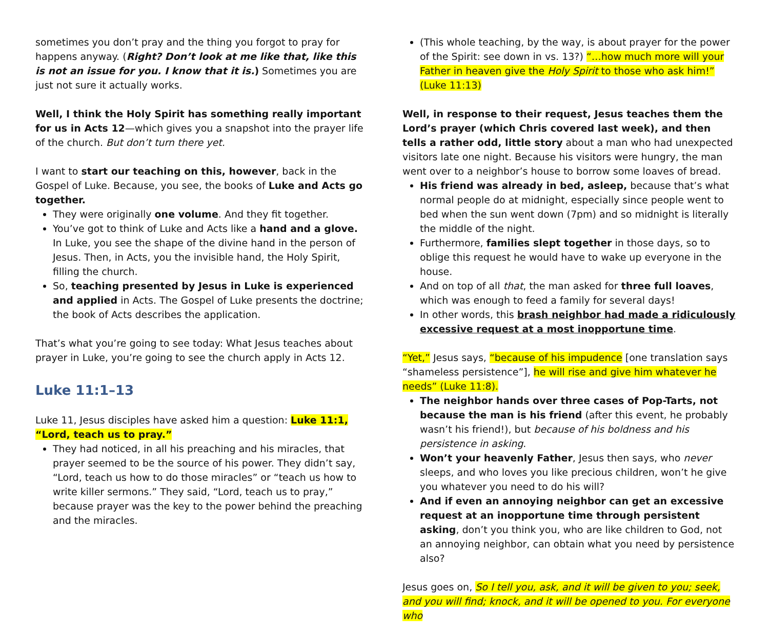sometimes you don’t pray and the thing you forgot to pray for happens anyway. (Right? Don’t look at me like that, like this is not an issue for you. I know that it is.) Sometimes you are just not sure it actually works.
Well, I think the Holy Spirit has something really important for us in Acts 12—which gives you a snapshot into the prayer life of the church. But don’t turn there yet.
I want to start our teaching on this, however, back in the Gospel of Luke. Because, you see, the books of Luke and Acts go together.
They were originally one volume. And they fit together.
You’ve got to think of Luke and Acts like a hand and a glove. In Luke, you see the shape of the divine hand in the person of Jesus. Then, in Acts, you the invisible hand, the Holy Spirit, filling the church.
So, teaching presented by Jesus in Luke is experienced and applied in Acts. The Gospel of Luke presents the doctrine; the book of Acts describes the application.
That’s what you’re going to see today: What Jesus teaches about prayer in Luke, you’re going to see the church apply in Acts 12.
Luke 11:1–13
Luke 11, Jesus disciples have asked him a question: Luke 11:1, “Lord, teach us to pray.”
They had noticed, in all his preaching and his miracles, that prayer seemed to be the source of his power. They didn’t say, “Lord, teach us how to do those miracles” or “teach us how to write killer sermons.” They said, “Lord, teach us to pray,” because prayer was the key to the power behind the preaching and the miracles.
(This whole teaching, by the way, is about prayer for the power of the Spirit: see down in vs. 13?) “…how much more will your Father in heaven give the Holy Spirit to those who ask him!” (Luke 11:13)
Well, in response to their request, Jesus teaches them the Lord’s prayer (which Chris covered last week), and then tells a rather odd, little story about a man who had unexpected visitors late one night. Because his visitors were hungry, the man went over to a neighbor’s house to borrow some loaves of bread.
His friend was already in bed, asleep, because that’s what normal people do at midnight, especially since people went to bed when the sun went down (7pm) and so midnight is literally the middle of the night.
Furthermore, families slept together in those days, so to oblige this request he would have to wake up everyone in the house.
And on top of all that, the man asked for three full loaves, which was enough to feed a family for several days!
In other words, this brash neighbor had made a ridiculously excessive request at a most inopportune time.
“Yet,” Jesus says, “because of his impudence [one translation says “shameless persistence”], he will rise and give him whatever he needs” (Luke 11:8).
The neighbor hands over three cases of Pop-Tarts, not because the man is his friend (after this event, he probably wasn’t his friend!), but because of his boldness and his persistence in asking.
Won’t your heavenly Father, Jesus then says, who never sleeps, and who loves you like precious children, won’t he give you whatever you need to do his will?
And if even an annoying neighbor can get an excessive request at an inopportune time through persistent asking, don’t you think you, who are like children to God, not an annoying neighbor, can obtain what you need by persistence also?
Jesus goes on, So I tell you, ask, and it will be given to you; seek, and you will find; knock, and it will be opened to you. For everyone who